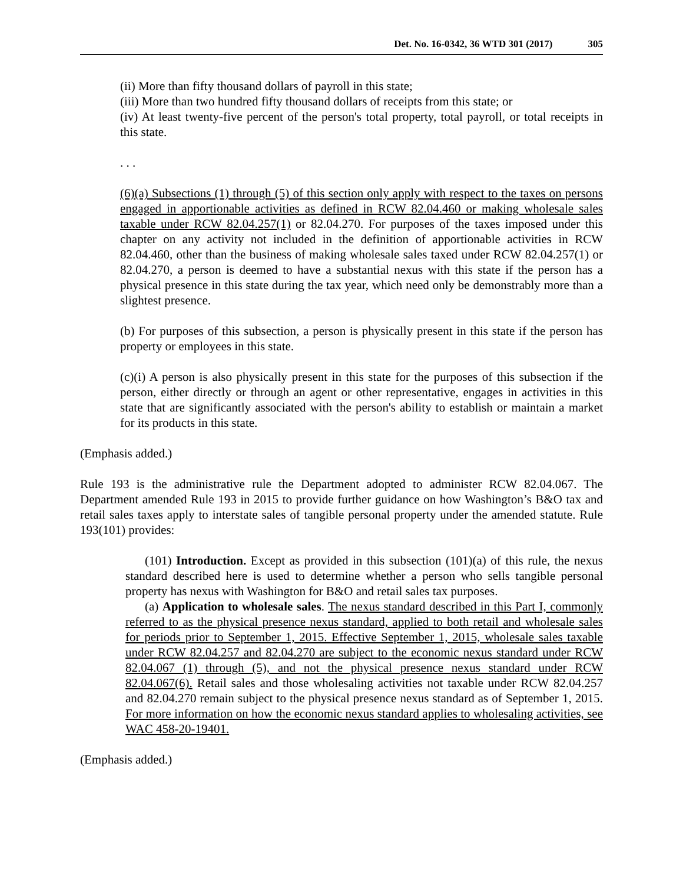Det. No. 16-0342, 36 WTD 301 (2017) 305
(ii) More than fifty thousand dollars of payroll in this state;
(iii) More than two hundred fifty thousand dollars of receipts from this state; or
(iv) At least twenty-five percent of the person's total property, total payroll, or total receipts in this state.
. . .
(6)(a) Subsections (1) through (5) of this section only apply with respect to the taxes on persons engaged in apportionable activities as defined in RCW 82.04.460 or making wholesale sales taxable under RCW 82.04.257(1) or 82.04.270. For purposes of the taxes imposed under this chapter on any activity not included in the definition of apportionable activities in RCW 82.04.460, other than the business of making wholesale sales taxed under RCW 82.04.257(1) or 82.04.270, a person is deemed to have a substantial nexus with this state if the person has a physical presence in this state during the tax year, which need only be demonstrably more than a slightest presence.
(b) For purposes of this subsection, a person is physically present in this state if the person has property or employees in this state.
(c)(i) A person is also physically present in this state for the purposes of this subsection if the person, either directly or through an agent or other representative, engages in activities in this state that are significantly associated with the person's ability to establish or maintain a market for its products in this state.
(Emphasis added.)
Rule 193 is the administrative rule the Department adopted to administer RCW 82.04.067. The Department amended Rule 193 in 2015 to provide further guidance on how Washington’s B&O tax and retail sales taxes apply to interstate sales of tangible personal property under the amended statute. Rule 193(101) provides:
(101) Introduction. Except as provided in this subsection (101)(a) of this rule, the nexus standard described here is used to determine whether a person who sells tangible personal property has nexus with Washington for B&O and retail sales tax purposes.
(a) Application to wholesale sales. The nexus standard described in this Part I, commonly referred to as the physical presence nexus standard, applied to both retail and wholesale sales for periods prior to September 1, 2015. Effective September 1, 2015, wholesale sales taxable under RCW 82.04.257 and 82.04.270 are subject to the economic nexus standard under RCW 82.04.067 (1) through (5), and not the physical presence nexus standard under RCW 82.04.067(6). Retail sales and those wholesaling activities not taxable under RCW 82.04.257 and 82.04.270 remain subject to the physical presence nexus standard as of September 1, 2015. For more information on how the economic nexus standard applies to wholesaling activities, see WAC 458-20-19401.
(Emphasis added.)